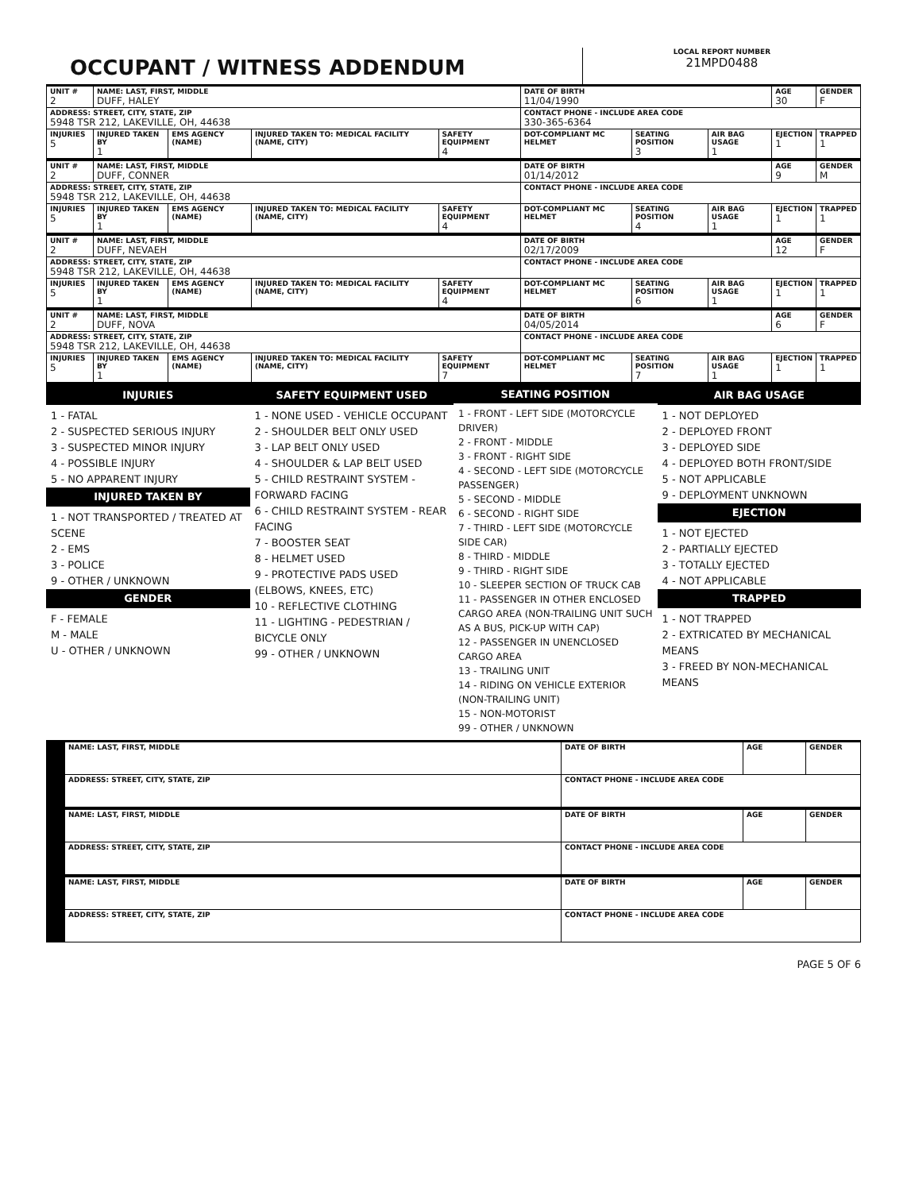OCCUPANT / WITNESS ADDENDUM
LOCAL REPORT NUMBER
21MPD0488
| UNIT # 2 | NAME: LAST, FIRST, MIDDLE DUFF, HALEY | | | | DATE OF BIRTH 11/04/1990 | | | AGE 30 | GENDER F |
| ADDRESS: STREET, CITY, STATE, ZIP 5948 TSR 212, LAKEVILLE, OH, 44638 | | | | | CONTACT PHONE - INCLUDE AREA CODE 330-365-6364 | | | | |
| INJURIES 5 | INJURED TAKEN BY 1 | EMS AGENCY (NAME) | INJURED TAKEN TO: MEDICAL FACILITY (NAME, CITY) | SAFETY EQUIPMENT 4 | DOT-COMPLIANT MC HELMET | SEATING POSITION 3 | AIR BAG USAGE 1 | EJECTION 1 | TRAPPED 1 |
| UNIT # 2 | NAME: LAST, FIRST, MIDDLE DUFF, CONNER | | | | DATE OF BIRTH 01/14/2012 | | | AGE 9 | GENDER M |
| ADDRESS: STREET, CITY, STATE, ZIP 5948 TSR 212, LAKEVILLE, OH, 44638 | | | | | CONTACT PHONE - INCLUDE AREA CODE | | | | |
| INJURIES 5 | INJURED TAKEN BY 1 | EMS AGENCY (NAME) | INJURED TAKEN TO: MEDICAL FACILITY (NAME, CITY) | SAFETY EQUIPMENT 4 | DOT-COMPLIANT MC HELMET | SEATING POSITION 4 | AIR BAG USAGE 1 | EJECTION 1 | TRAPPED 1 |
| UNIT # 2 | NAME: LAST, FIRST, MIDDLE DUFF, NEVAEH | | | | DATE OF BIRTH 02/17/2009 | | | AGE 12 | GENDER F |
| ADDRESS: STREET, CITY, STATE, ZIP 5948 TSR 212, LAKEVILLE, OH, 44638 | | | | | CONTACT PHONE - INCLUDE AREA CODE | | | | |
| INJURIES 5 | INJURED TAKEN BY 1 | EMS AGENCY (NAME) | INJURED TAKEN TO: MEDICAL FACILITY (NAME, CITY) | SAFETY EQUIPMENT 4 | DOT-COMPLIANT MC HELMET | SEATING POSITION 6 | AIR BAG USAGE 1 | EJECTION 1 | TRAPPED 1 |
| UNIT # 2 | NAME: LAST, FIRST, MIDDLE DUFF, NOVA | | | | DATE OF BIRTH 04/05/2014 | | | AGE 6 | GENDER F |
| ADDRESS: STREET, CITY, STATE, ZIP 5948 TSR 212, LAKEVILLE, OH, 44638 | | | | | CONTACT PHONE - INCLUDE AREA CODE | | | | |
| INJURIES 5 | INJURED TAKEN BY 1 | EMS AGENCY (NAME) | INJURED TAKEN TO: MEDICAL FACILITY (NAME, CITY) | SAFETY EQUIPMENT 7 | DOT-COMPLIANT MC HELMET | SEATING POSITION 7 | AIR BAG USAGE 1 | EJECTION 1 | TRAPPED 1 |
INJURIES
1 - FATAL
2 - SUSPECTED SERIOUS INJURY
3 - SUSPECTED MINOR INJURY
4 - POSSIBLE INJURY
5 - NO APPARENT INJURY
INJURED TAKEN BY
1 - NOT TRANSPORTED / TREATED AT SCENE
2 - EMS
3 - POLICE
9 - OTHER / UNKNOWN
GENDER
F - FEMALE
M - MALE
U - OTHER / UNKNOWN
SAFETY EQUIPMENT USED
1 - NONE USED - VEHICLE OCCUPANT
2 - SHOULDER BELT ONLY USED
3 - LAP BELT ONLY USED
4 - SHOULDER & LAP BELT USED
5 - CHILD RESTRAINT SYSTEM - FORWARD FACING
6 - CHILD RESTRAINT SYSTEM - REAR FACING
7 - BOOSTER SEAT
8 - HELMET USED
9 - PROTECTIVE PADS USED (ELBOWS, KNEES, ETC)
10 - REFLECTIVE CLOTHING
11 - LIGHTING - PEDESTRIAN / BICYCLE ONLY
99 - OTHER / UNKNOWN
SEATING POSITION
1 - FRONT - LEFT SIDE (MOTORCYCLE DRIVER)
2 - FRONT - MIDDLE
3 - FRONT - RIGHT SIDE
4 - SECOND - LEFT SIDE (MOTORCYCLE PASSENGER)
5 - SECOND - MIDDLE
6 - SECOND - RIGHT SIDE
7 - THIRD - LEFT SIDE (MOTORCYCLE SIDE CAR)
8 - THIRD - MIDDLE
9 - THIRD - RIGHT SIDE
10 - SLEEPER SECTION OF TRUCK CAB
11 - PASSENGER IN OTHER ENCLOSED CARGO AREA (NON-TRAILING UNIT SUCH AS A BUS, PICK-UP WITH CAP)
12 - PASSENGER IN UNENCLOSED CARGO AREA
13 - TRAILING UNIT
14 - RIDING ON VEHICLE EXTERIOR (NON-TRAILING UNIT)
15 - NON-MOTORIST
99 - OTHER / UNKNOWN
AIR BAG USAGE
1 - NOT DEPLOYED
2 - DEPLOYED FRONT
3 - DEPLOYED SIDE
4 - DEPLOYED BOTH FRONT/SIDE
5 - NOT APPLICABLE
9 - DEPLOYMENT UNKNOWN
EJECTION
1 - NOT EJECTED
2 - PARTIALLY EJECTED
3 - TOTALLY EJECTED
4 - NOT APPLICABLE
TRAPPED
1 - NOT TRAPPED
2 - EXTRICATED BY MECHANICAL MEANS
3 - FREED BY NON-MECHANICAL MEANS
| | NAME: LAST, FIRST, MIDDLE | DATE OF BIRTH | AGE | GENDER |
| | ADDRESS: STREET, CITY, STATE, ZIP | CONTACT PHONE - INCLUDE AREA CODE | | |
| | NAME: LAST, FIRST, MIDDLE | DATE OF BIRTH | AGE | GENDER |
| | ADDRESS: STREET, CITY, STATE, ZIP | CONTACT PHONE - INCLUDE AREA CODE | | |
| | NAME: LAST, FIRST, MIDDLE | DATE OF BIRTH | AGE | GENDER |
| | ADDRESS: STREET, CITY, STATE, ZIP | CONTACT PHONE - INCLUDE AREA CODE | | |
PAGE 5 OF 6